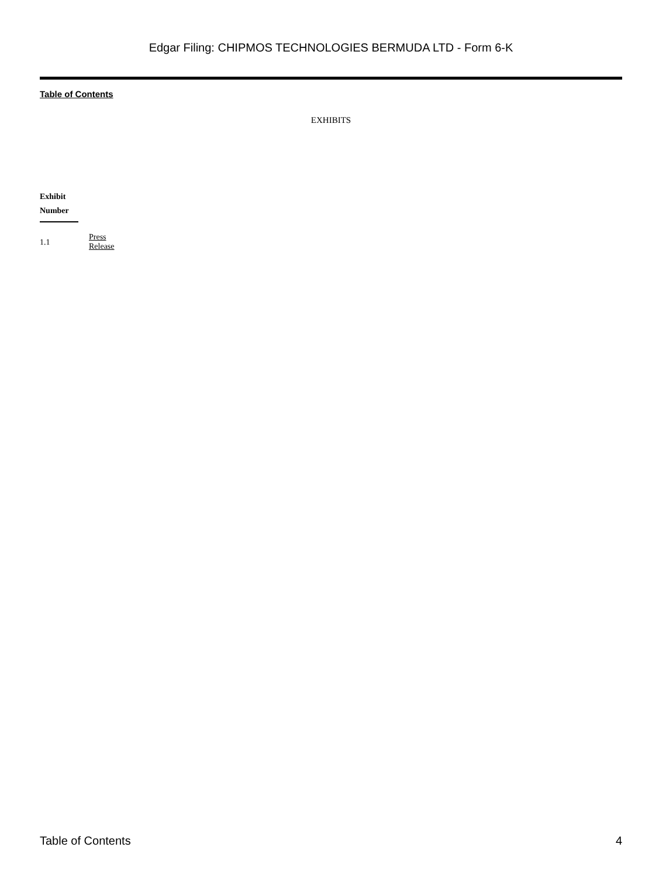Edgar Filing: CHIPMOS TECHNOLOGIES BERMUDA LTD - Form 6-K
Table of Contents
EXHIBITS
| Exhibit Number | |
| --- | --- |
| 1.1 | Press Release |
Table of Contents 4